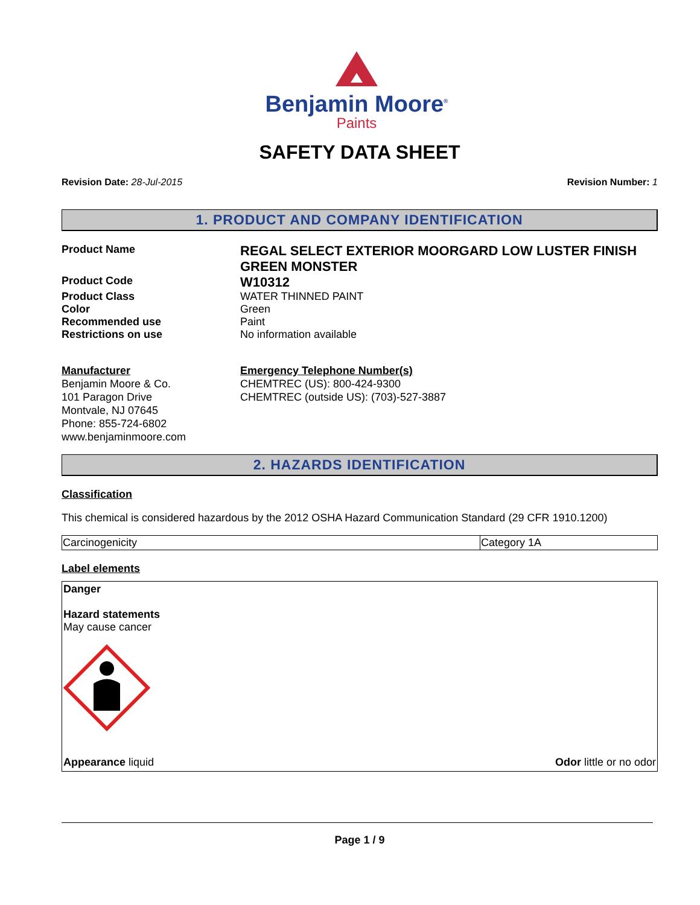Benjamin Moore<sup>®</sup>
Paints
SAFETY DATA SHEET
Revision Date: 28-Jul-2015 Revision Number: 1
1. PRODUCT AND COMPANY IDENTIFICATION
Product Name
REGAL SELECT EXTERIOR MOORGARD LOW LUSTER FINISH GREEN MONSTER
Product Code
W10312
Product Class WATER THINNED PAINT
Color Green
Recommended use Paint
Restrictions on use No information available
Manufacturer
Benjamin Moore & Co.
101 Paragon Drive
Montvale, NJ 07645
Phone: 855-724-6802
www.benjaminmoore.com
Emergency Telephone Number(s)
CHEMTREC (US): 800-424-9300
CHEMTREC (outside US): (703)-527-3887
2. HAZARDS IDENTIFICATION
Classification
This chemical is considered hazardous by the 2012 OSHA Hazard Communication Standard (29 CFR 1910.1200)
| Carcinogenicity | Category 1A |
Label elements
Danger
Hazard statements
May cause cancer
Appearance liquid Odor little or no odor
Page 1 / 9